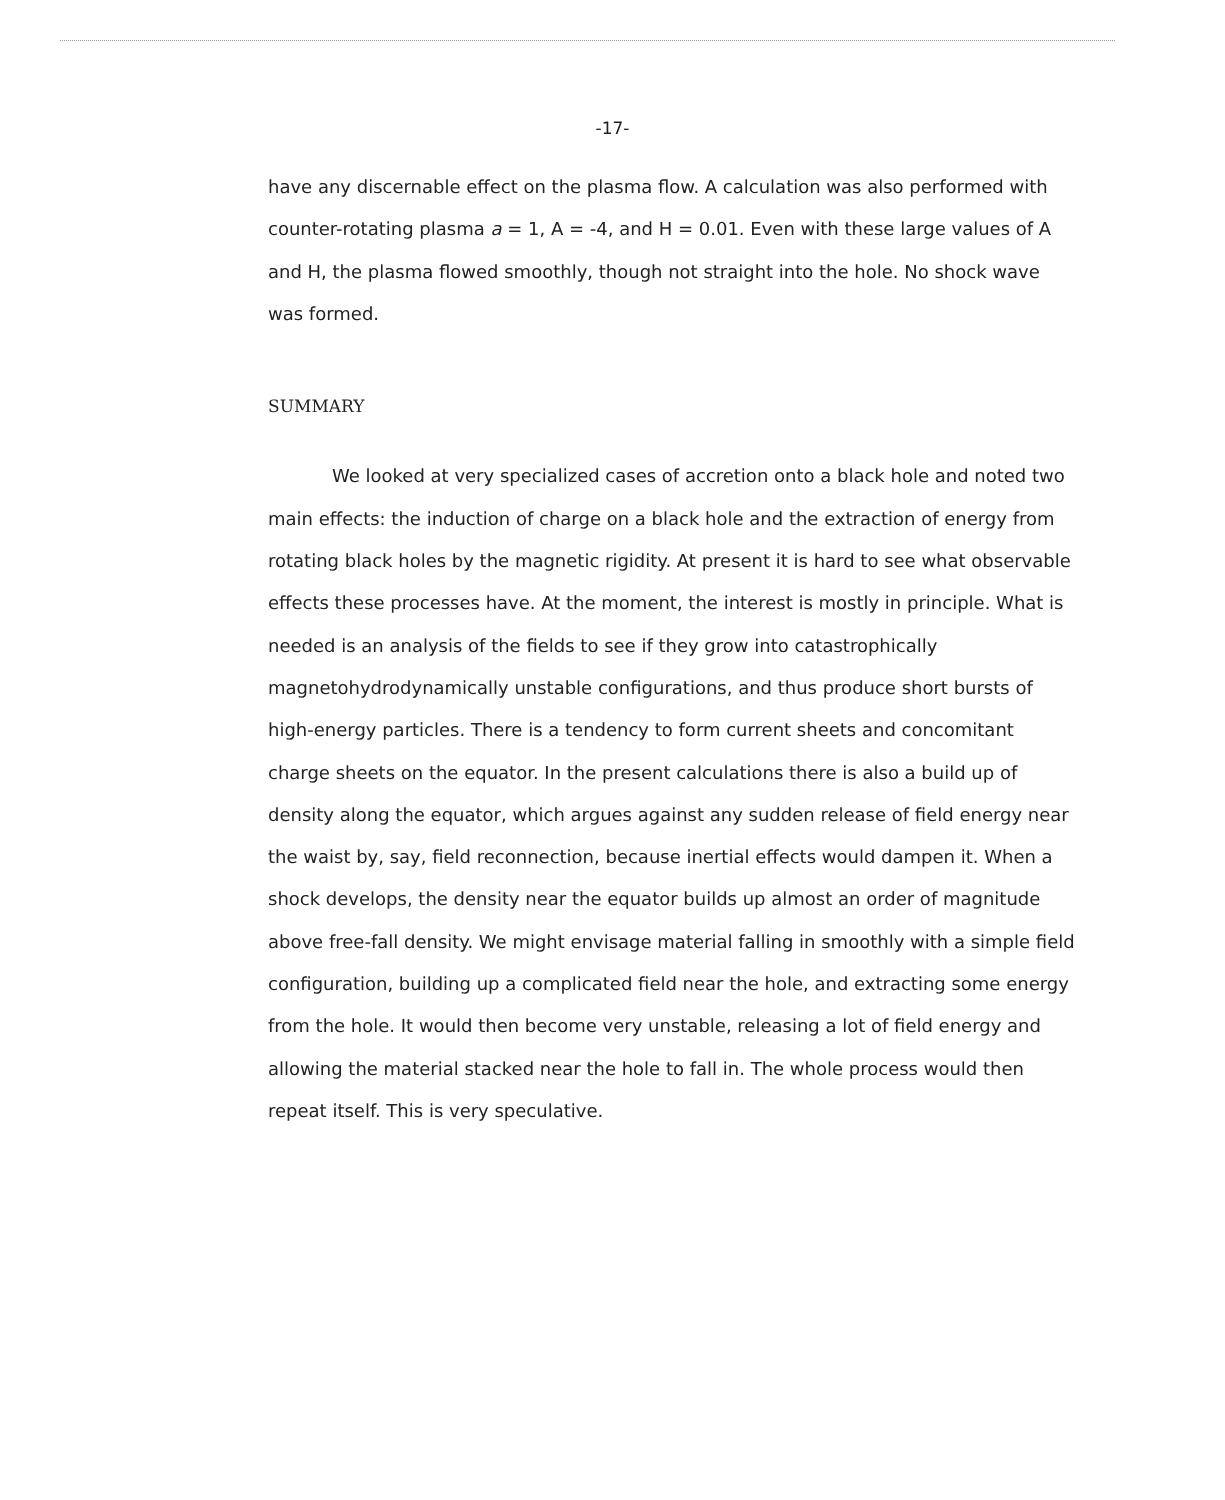-17-
have any discernable effect on the plasma flow. A calculation was also performed with counter-rotating plasma a = 1, A = -4, and H = 0.01. Even with these large values of A and H, the plasma flowed smoothly, though not straight into the hole. No shock wave was formed.
SUMMARY
We looked at very specialized cases of accretion onto a black hole and noted two main effects: the induction of charge on a black hole and the extraction of energy from rotating black holes by the magnetic rigidity. At present it is hard to see what observable effects these processes have. At the moment, the interest is mostly in principle. What is needed is an analysis of the fields to see if they grow into catastrophically magnetohydrodynamically unstable configurations, and thus produce short bursts of high-energy particles. There is a tendency to form current sheets and concomitant charge sheets on the equator. In the present calculations there is also a build up of density along the equator, which argues against any sudden release of field energy near the waist by, say, field reconnection, because inertial effects would dampen it. When a shock develops, the density near the equator builds up almost an order of magnitude above free-fall density. We might envisage material falling in smoothly with a simple field configuration, building up a complicated field near the hole, and extracting some energy from the hole. It would then become very unstable, releasing a lot of field energy and allowing the material stacked near the hole to fall in. The whole process would then repeat itself. This is very speculative.